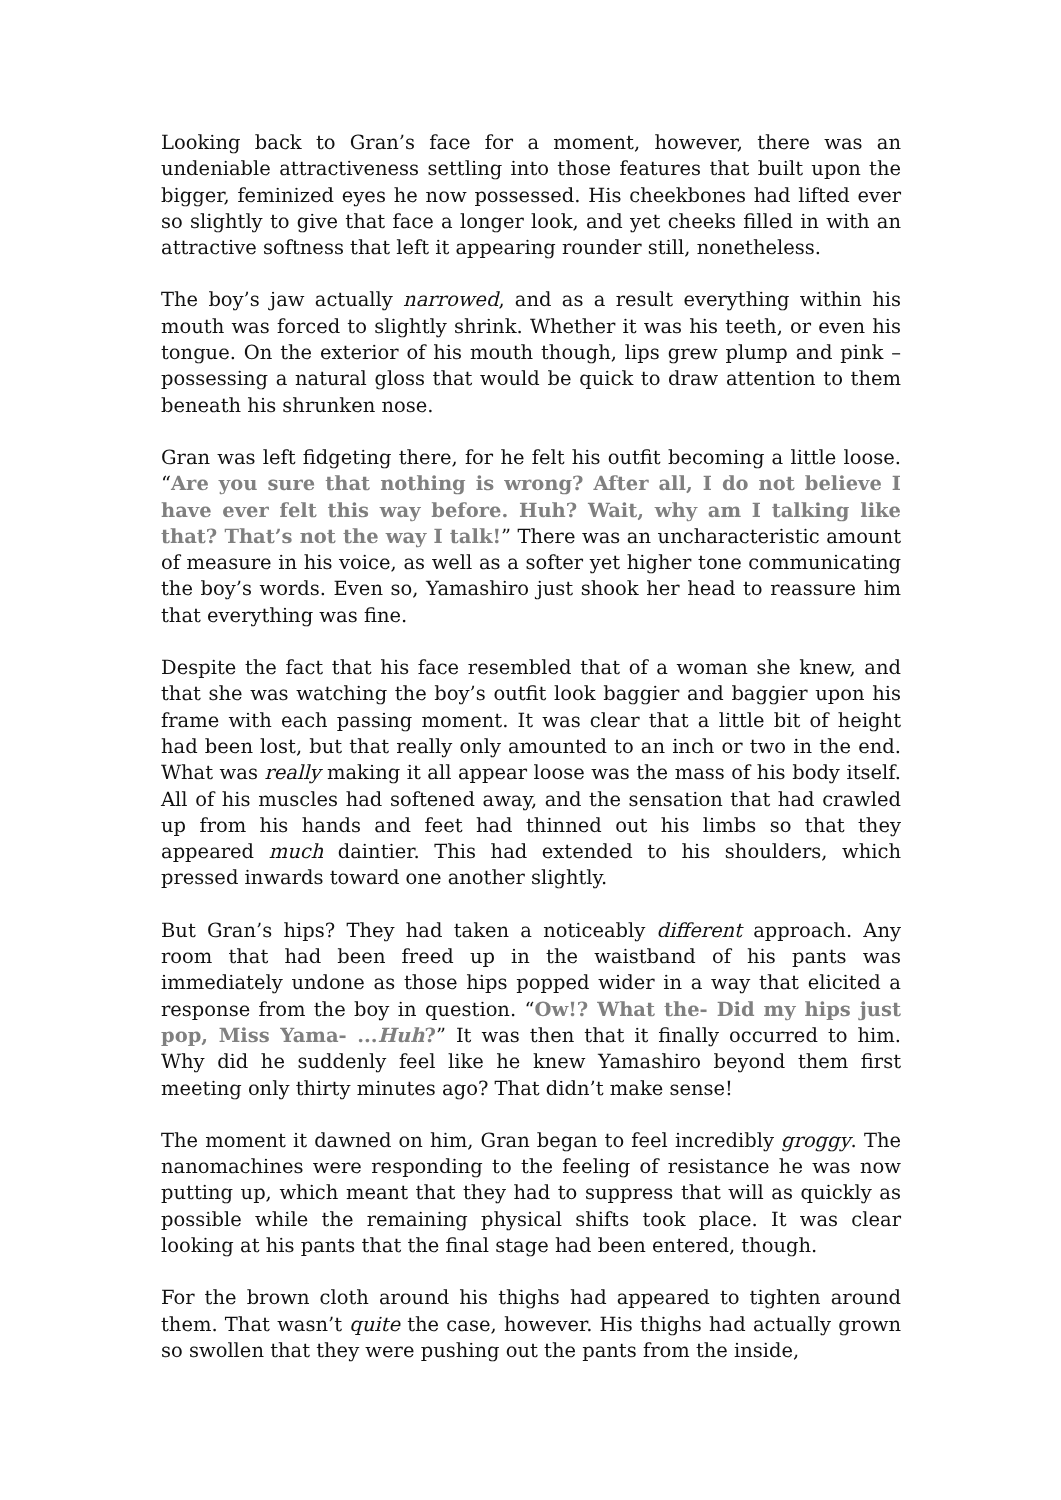Looking back to Gran’s face for a moment, however, there was an undeniable attractiveness settling into those features that built upon the bigger, feminized eyes he now possessed. His cheekbones had lifted ever so slightly to give that face a longer look, and yet cheeks filled in with an attractive softness that left it appearing rounder still, nonetheless.
The boy’s jaw actually narrowed, and as a result everything within his mouth was forced to slightly shrink. Whether it was his teeth, or even his tongue. On the exterior of his mouth though, lips grew plump and pink – possessing a natural gloss that would be quick to draw attention to them beneath his shrunken nose.
Gran was left fidgeting there, for he felt his outfit becoming a little loose. “Are you sure that nothing is wrong? After all, I do not believe I have ever felt this way before. Huh? Wait, why am I talking like that? That’s not the way I talk!” There was an uncharacteristic amount of measure in his voice, as well as a softer yet higher tone communicating the boy’s words. Even so, Yamashiro just shook her head to reassure him that everything was fine.
Despite the fact that his face resembled that of a woman she knew, and that she was watching the boy’s outfit look baggier and baggier upon his frame with each passing moment. It was clear that a little bit of height had been lost, but that really only amounted to an inch or two in the end. What was really making it all appear loose was the mass of his body itself. All of his muscles had softened away, and the sensation that had crawled up from his hands and feet had thinned out his limbs so that they appeared much daintier. This had extended to his shoulders, which pressed inwards toward one another slightly.
But Gran’s hips? They had taken a noticeably different approach. Any room that had been freed up in the waistband of his pants was immediately undone as those hips popped wider in a way that elicited a response from the boy in question. “Ow!? What the- Did my hips just pop, Miss Yama- ...Huh?” It was then that it finally occurred to him. Why did he suddenly feel like he knew Yamashiro beyond them first meeting only thirty minutes ago? That didn’t make sense!
The moment it dawned on him, Gran began to feel incredibly groggy. The nanomachines were responding to the feeling of resistance he was now putting up, which meant that they had to suppress that will as quickly as possible while the remaining physical shifts took place. It was clear looking at his pants that the final stage had been entered, though.
For the brown cloth around his thighs had appeared to tighten around them. That wasn’t quite the case, however. His thighs had actually grown so swollen that they were pushing out the pants from the inside,